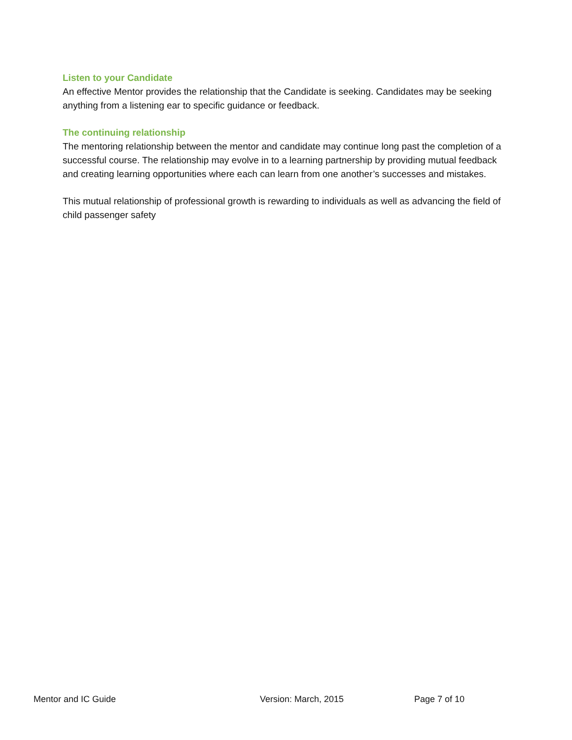Listen to your Candidate
An effective Mentor provides the relationship that the Candidate is seeking. Candidates may be seeking anything from a listening ear to specific guidance or feedback.
The continuing relationship
The mentoring relationship between the mentor and candidate may continue long past the completion of a successful course. The relationship may evolve in to a learning partnership by providing mutual feedback and creating learning opportunities where each can learn from one another’s successes and mistakes.
This mutual relationship of professional growth is rewarding to individuals as well as advancing the field of child passenger safety
Mentor and IC Guide Version: March, 2015 Page 7 of 10